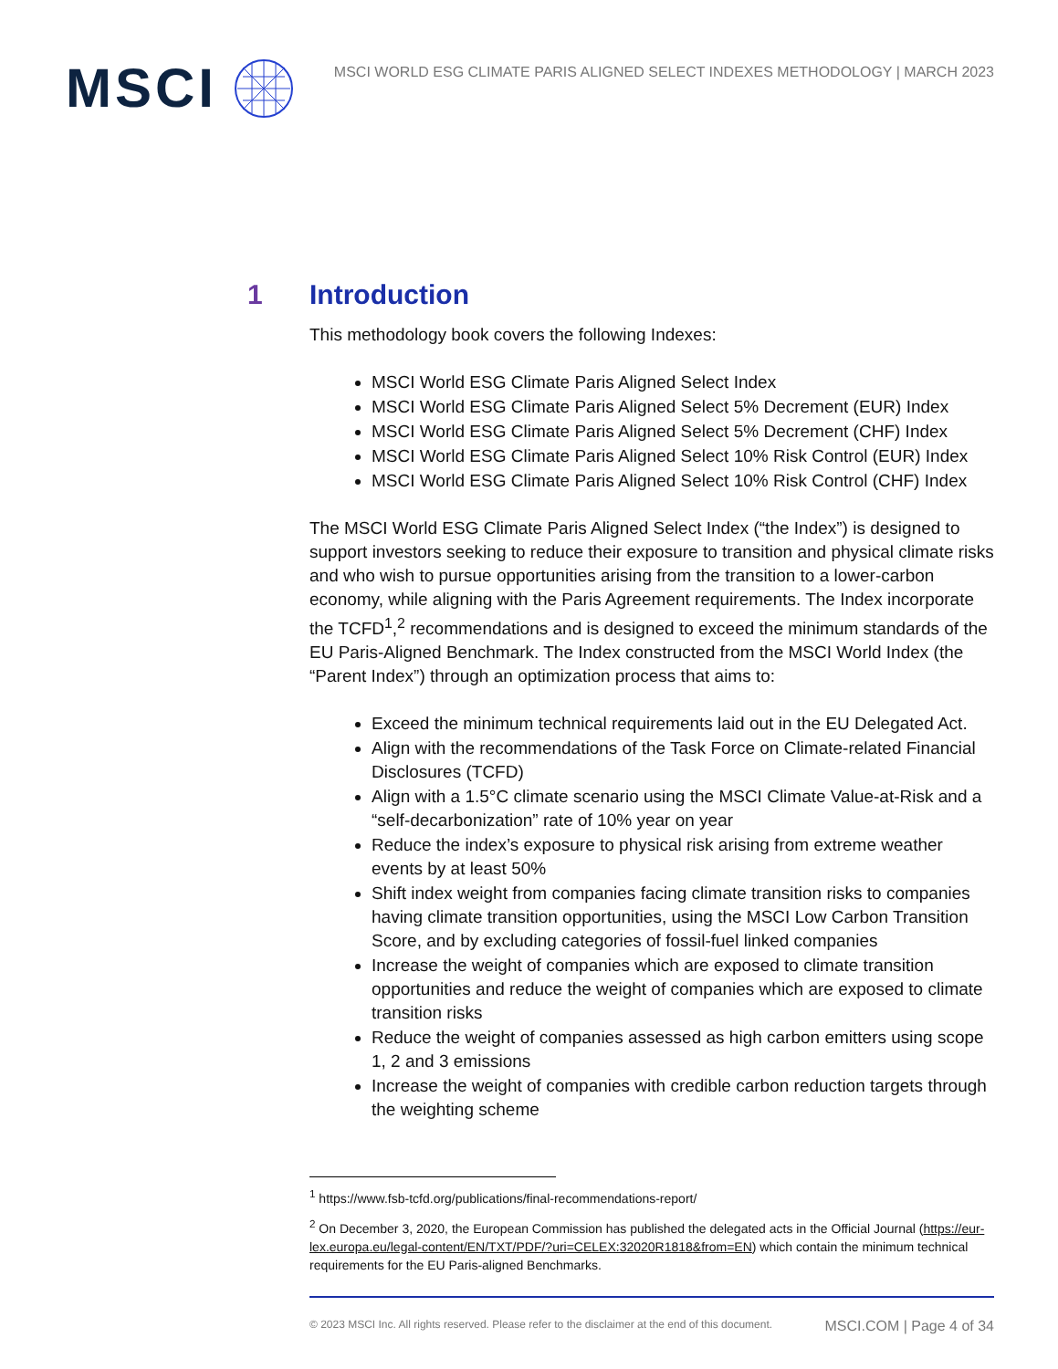MSCI
MSCI WORLD ESG CLIMATE PARIS ALIGNED SELECT INDEXES METHODOLOGY | MARCH 2023
1 Introduction
This methodology book covers the following Indexes:
MSCI World ESG Climate Paris Aligned Select Index
MSCI World ESG Climate Paris Aligned Select 5% Decrement (EUR) Index
MSCI World ESG Climate Paris Aligned Select 5% Decrement (CHF) Index
MSCI World ESG Climate Paris Aligned Select 10% Risk Control (EUR) Index
MSCI World ESG Climate Paris Aligned Select 10% Risk Control (CHF) Index
The MSCI World ESG Climate Paris Aligned Select Index (“the Index”) is designed to support investors seeking to reduce their exposure to transition and physical climate risks and who wish to pursue opportunities arising from the transition to a lower-carbon economy, while aligning with the Paris Agreement requirements. The Index incorporate the TCFD<sup>1</sup>,<sup>2</sup> recommendations and is designed to exceed the minimum standards of the EU Paris-Aligned Benchmark. The Index constructed from the MSCI World Index (the “Parent Index”) through an optimization process that aims to:
Exceed the minimum technical requirements laid out in the EU Delegated Act.
Align with the recommendations of the Task Force on Climate-related Financial Disclosures (TCFD)
Align with a 1.5°C climate scenario using the MSCI Climate Value-at-Risk and a “self-decarbonization” rate of 10% year on year
Reduce the index’s exposure to physical risk arising from extreme weather events by at least 50%
Shift index weight from companies facing climate transition risks to companies having climate transition opportunities, using the MSCI Low Carbon Transition Score, and by excluding categories of fossil-fuel linked companies
Increase the weight of companies which are exposed to climate transition opportunities and reduce the weight of companies which are exposed to climate transition risks
Reduce the weight of companies assessed as high carbon emitters using scope 1, 2 and 3 emissions
Increase the weight of companies with credible carbon reduction targets through the weighting scheme
<sup>1</sup> https://www.fsb-tcfd.org/publications/final-recommendations-report/
<sup>2</sup> On December 3, 2020, the European Commission has published the delegated acts in the Official Journal (https://eur-lex.europa.eu/legal-content/EN/TXT/PDF/?uri=CELEX:32020R1818&from=EN) which contain the minimum technical requirements for the EU Paris-aligned Benchmarks.
© 2023 MSCI Inc. All rights reserved. Please refer to the disclaimer at the end of this document. MSCI.COM | Page 4 of 34